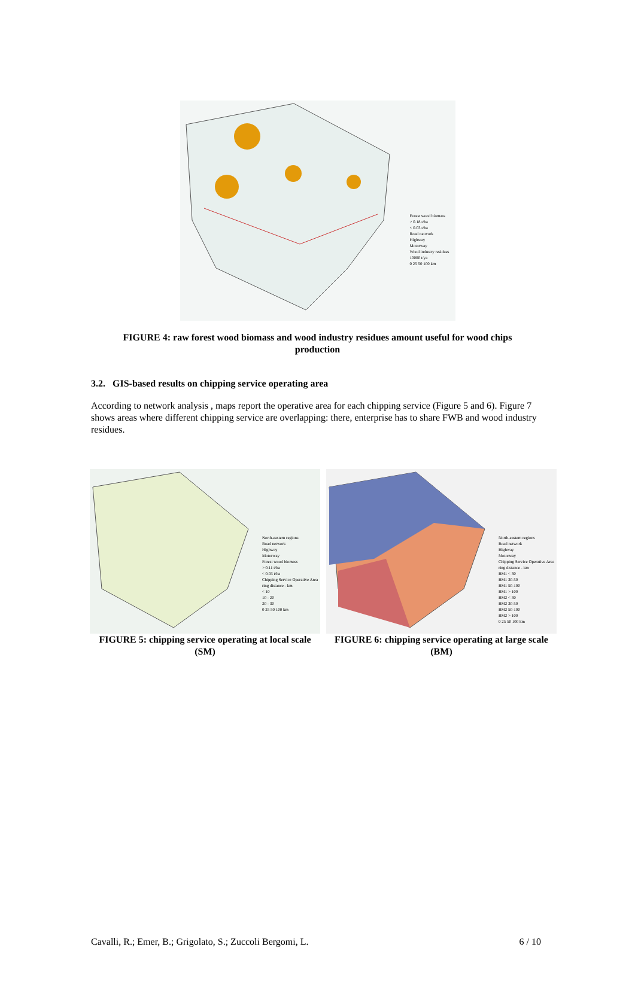Forest wood biomass
> 0.18 t/ha
< 0.03 t/ha
Road network
Highway
Motorway
Wood industry residues
10000 t/ya
0 25 50 100 km
FIGURE 4: raw forest wood biomass and wood industry residues amount useful for wood chips
production
3.2. GIS-based results on chipping service operating area
According to network analysis , maps report the operative area for each chipping service (Figure 5 and 6). Figure 7 shows areas where different chipping service are overlapping: there, enterprise has to share FWB and wood industry residues.
North-eastern regions
Road network
Highway
Motorway
Forest wood biomass
> 0.11 t/ha
< 0.03 t/ha
Chipping Service Operative Area
ring distance - km
< 10
10 - 20
20 - 30
0 25 50 100 km
FIGURE 5: chipping service operating at local scale (SM)
North-eastern regions
Road network
Highway
Motorway
Chipping Service Operative Area
ring distance - km
BM1 < 30
BM1 30-50
BM1 50-100
BM1 > 100
BM2 < 30
BM2 30-50
BM2 50-100
BM2 > 100
0 25 50 100 km
FIGURE 6: chipping service operating at large scale (BM)
Cavalli, R.; Emer, B.; Grigolato, S.; Zuccoli Bergomi, L. 6 / 10